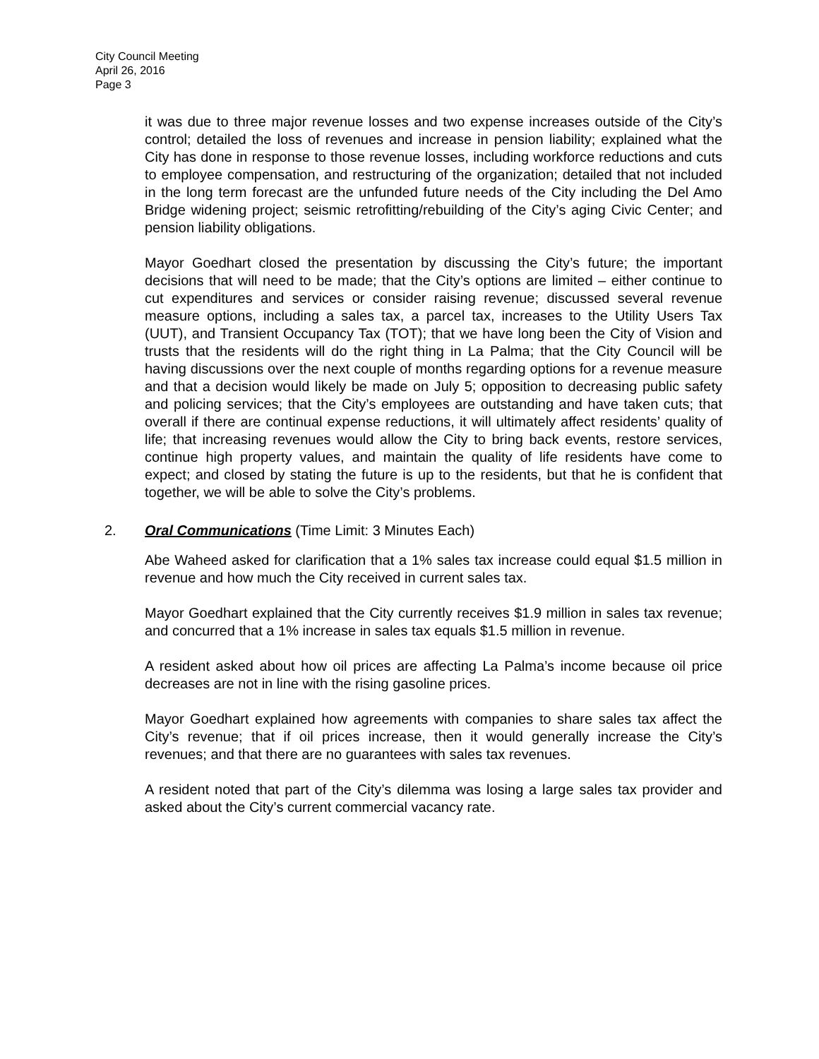City Council Meeting
April 26, 2016
Page 3
it was due to three major revenue losses and two expense increases outside of the City’s control; detailed the loss of revenues and increase in pension liability; explained what the City has done in response to those revenue losses, including workforce reductions and cuts to employee compensation, and restructuring of the organization; detailed that not included in the long term forecast are the unfunded future needs of the City including the Del Amo Bridge widening project; seismic retrofitting/rebuilding of the City’s aging Civic Center; and pension liability obligations.
Mayor Goedhart closed the presentation by discussing the City’s future; the important decisions that will need to be made; that the City’s options are limited – either continue to cut expenditures and services or consider raising revenue; discussed several revenue measure options, including a sales tax, a parcel tax, increases to the Utility Users Tax (UUT), and Transient Occupancy Tax (TOT); that we have long been the City of Vision and trusts that the residents will do the right thing in La Palma; that the City Council will be having discussions over the next couple of months regarding options for a revenue measure and that a decision would likely be made on July 5; opposition to decreasing public safety and policing services; that the City’s employees are outstanding and have taken cuts; that overall if there are continual expense reductions, it will ultimately affect residents’ quality of life; that increasing revenues would allow the City to bring back events, restore services, continue high property values, and maintain the quality of life residents have come to expect; and closed by stating the future is up to the residents, but that he is confident that together, we will be able to solve the City’s problems.
2. Oral Communications (Time Limit: 3 Minutes Each)
Abe Waheed asked for clarification that a 1% sales tax increase could equal $1.5 million in revenue and how much the City received in current sales tax.
Mayor Goedhart explained that the City currently receives $1.9 million in sales tax revenue; and concurred that a 1% increase in sales tax equals $1.5 million in revenue.
A resident asked about how oil prices are affecting La Palma’s income because oil price decreases are not in line with the rising gasoline prices.
Mayor Goedhart explained how agreements with companies to share sales tax affect the City’s revenue; that if oil prices increase, then it would generally increase the City’s revenues; and that there are no guarantees with sales tax revenues.
A resident noted that part of the City’s dilemma was losing a large sales tax provider and asked about the City’s current commercial vacancy rate.